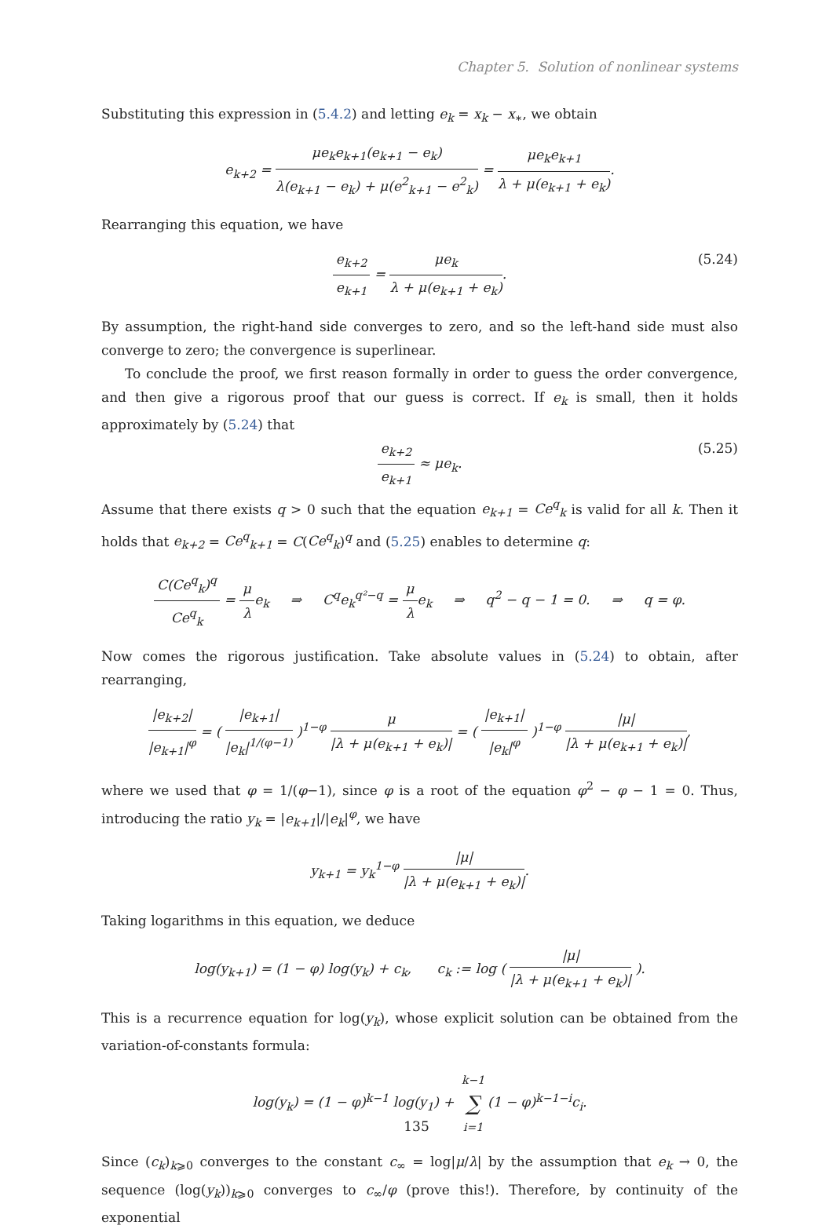Chapter 5. Solution of nonlinear systems
Substituting this expression in (5.4.2) and letting e<sub>k</sub> = x<sub>k</sub> − x<sub>∗</sub>, we obtain
e<sub>k+2</sub> = μe<sub>k</sub>e<sub>k+1</sub>(e<sub>k+1</sub> − e<sub>k</sub>) λ(e<sub>k+1</sub> − e<sub>k</sub>) + μ(e<sup>2</sup><sub>k+1</sub> − e<sup>2</sup><sub>k</sub>) = μe<sub>k</sub>e<sub>k+1</sub> λ + μ(e<sub>k+1</sub> + e<sub>k</sub>).
Rearranging this equation, we have
e<sub>k+2</sub> e<sub>k+1</sub> = μe<sub>k</sub> λ + μ(e<sub>k+1</sub> + e<sub>k</sub>). (5.24)
By assumption, the right-hand side converges to zero, and so the left-hand side must also converge to zero; the convergence is superlinear.
To conclude the proof, we first reason formally in order to guess the order convergence, and then give a rigorous proof that our guess is correct. If e<sub>k</sub> is small, then it holds approximately by (5.24) that
e<sub>k+2</sub> e<sub>k+1</sub> ≈ μe<sub>k</sub>. (5.25)
Assume that there exists q > 0 such that the equation e<sub>k+1</sub> = Ce<sup>q</sup><sub>k</sub> is valid for all k. Then it holds that e<sub>k+2</sub> = Ce<sup>q</sup><sub>k+1</sub> = C(Ce<sup>q</sup><sub>k</sub>)<sup>q</sup> and (5.25) enables to determine q:
C(Ce<sup>q</sup><sub>k</sub>)<sup>q</sup> Ce<sup>q</sup><sub>k</sub> = μ λe<sub>k</sub> ⇒ C<sup>q</sup>e<sub>k</sub><sup>q²−q</sup> = μ λe<sub>k</sub> ⇒ q<sup>2</sup> − q − 1 = 0. ⇒ q = φ.
Now comes the rigorous justification. Take absolute values in (5.24) to obtain, after rearranging,
|e<sub>k+2</sub>| |e<sub>k+1</sub>|<sup>φ</sup> = ( |e<sub>k+1</sub>| |e<sub>k</sub>|<sup>1/(φ−1)</sup> )<sup>1−φ</sup> μ |λ + μ(e<sub>k+1</sub> + e<sub>k</sub>)| = ( |e<sub>k+1</sub>| |e<sub>k</sub>|<sup>φ</sup> )<sup>1−φ</sup> |μ| |λ + μ(e<sub>k+1</sub> + e<sub>k</sub>)|,
where we used that φ = 1/(φ−1), since φ is a root of the equation φ<sup>2</sup> − φ − 1 = 0. Thus, introducing the ratio y<sub>k</sub> = |e<sub>k+1</sub>|/|e<sub>k</sub>|<sup>φ</sup>, we have
y<sub>k+1</sub> = y<sub>k</sub><sup>1−φ</sup> |μ| |λ + μ(e<sub>k+1</sub> + e<sub>k</sub>)|.
Taking logarithms in this equation, we deduce
log(y<sub>k+1</sub>) = (1 − φ) log(y<sub>k</sub>) + c<sub>k</sub>, c<sub>k</sub> := log ( |μ| |λ + μ(e<sub>k+1</sub> + e<sub>k</sub>)| ).
This is a recurrence equation for log(y<sub>k</sub>), whose explicit solution can be obtained from the variation-of-constants formula:
log(y<sub>k</sub>) = (1 − φ)<sup>k−1</sup> log(y<sub>1</sub>) + k−1 ∑ i=1(1 − φ)<sup>k−1−i</sup>c<sub>i</sub>.
Since (c<sub>k</sub>)<sub>k⩾0</sub> converges to the constant c<sub>∞</sub> = log|μ/λ| by the assumption that e<sub>k</sub> → 0, the sequence (log(y<sub>k</sub>))<sub>k⩾0</sub> converges to c<sub>∞</sub>/φ (prove this!). Therefore, by continuity of the exponential
135